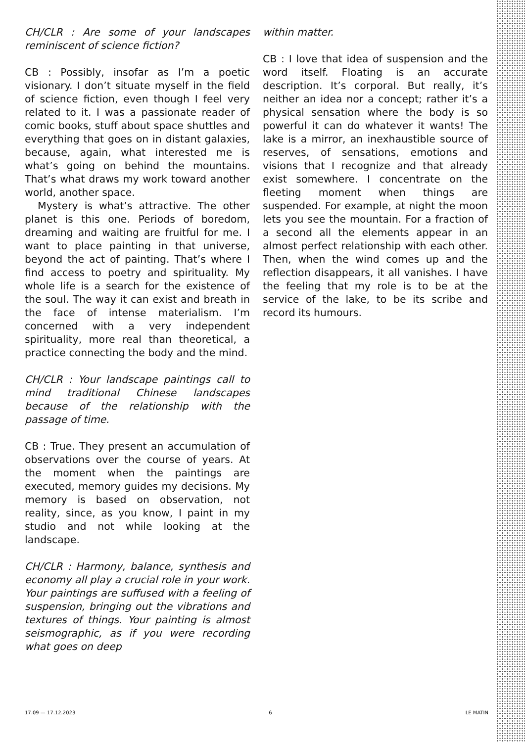CH/CLR : Are some of your landscapes reminiscent of science fiction?
CB : Possibly, insofar as I’m a poetic visionary. I don’t situate myself in the field of science fiction, even though I feel very related to it. I was a passionate reader of comic books, stuff about space shuttles and everything that goes on in distant galaxies, because, again, what interested me is what’s going on behind the mountains. That’s what draws my work toward another world, another space.
Mystery is what’s attractive. The other planet is this one. Periods of boredom, dreaming and waiting are fruitful for me. I want to place painting in that universe, beyond the act of painting. That’s where I find access to poetry and spirituality. My whole life is a search for the existence of the soul. The way it can exist and breath in the face of intense materialism. I’m concerned with a very independent spirituality, more real than theoretical, a practice connecting the body and the mind.
CH/CLR : Your landscape paintings call to mind traditional Chinese landscapes because of the relationship with the passage of time.
CB : True. They present an accumulation of observations over the course of years. At the moment when the paintings are executed, memory guides my decisions. My memory is based on observation, not reality, since, as you know, I paint in my studio and not while looking at the landscape.
CH/CLR : Harmony, balance, synthesis and economy all play a crucial role in your work. Your paintings are suffused with a feeling of suspension, bringing out the vibrations and textures of things. Your painting is almost seismographic, as if you were recording what goes on deep
within matter.
CB : I love that idea of suspension and the word itself. Floating is an accurate description. It’s corporal. But really, it’s neither an idea nor a concept; rather it’s a physical sensation where the body is so powerful it can do whatever it wants! The lake is a mirror, an inexhaustible source of reserves, of sensations, emotions and visions that I recognize and that already exist somewhere. I concentrate on the fleeting moment when things are suspended. For example, at night the moon lets you see the mountain. For a fraction of a second all the elements appear in an almost perfect relationship with each other. Then, when the wind comes up and the reflection disappears, it all vanishes. I have the feeling that my role is to be at the service of the lake, to be its scribe and record its humours.
17.09 — 17.12.2023 6 LE MATIN